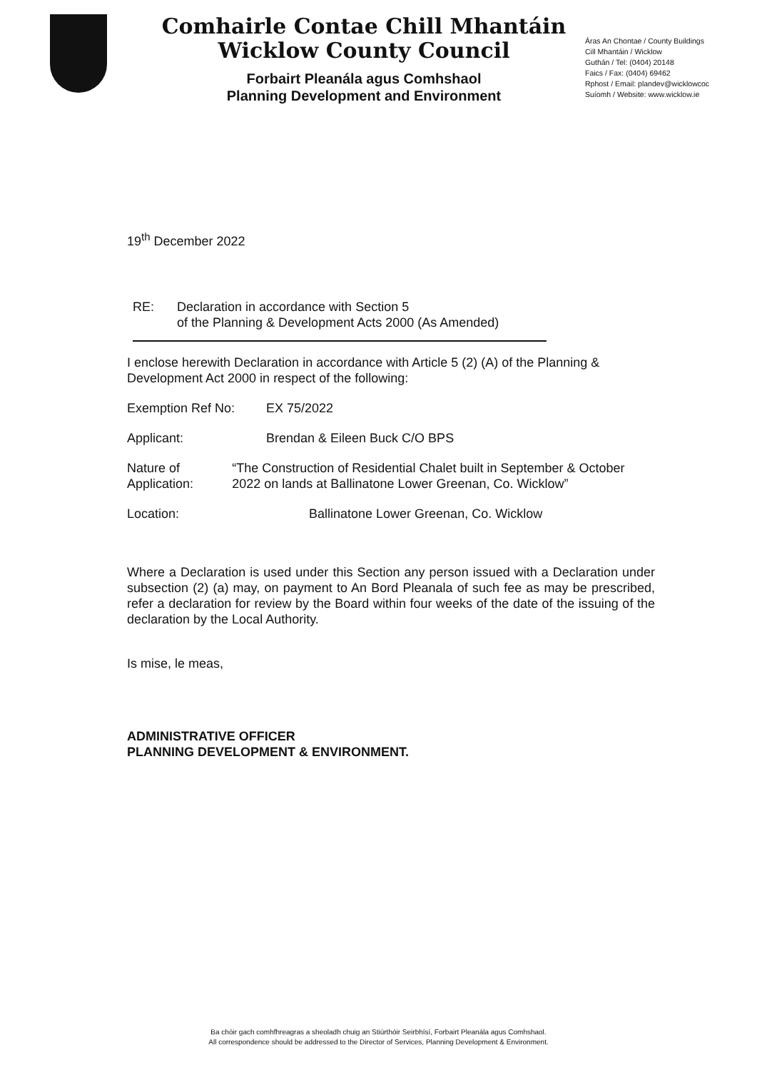Comhairle Contae Chill Mhantáin
Wicklow County Council
Forbairt Pleanála agus Comhshaol
Planning Development and Environment
Áras An Chontae / County Buildings
Cill Mhantáin / Wicklow
Guthán / Tel: (0404) 20148
Faics / Fax: (0404) 69462
Rphost / Email: plandev@wicklowcoc
Suíomh / Website: www.wicklow.ie
19<sup>th</sup> December 2022
RE: Declaration in accordance with Section 5
of the Planning & Development Acts 2000 (As Amended)
I enclose herewith Declaration in accordance with Article 5 (2) (A) of the Planning & Development Act 2000 in respect of the following:
Exemption Ref No: EX 75/2022
Applicant: Brendan & Eileen Buck C/O BPS
Nature of Application: “The Construction of Residential Chalet built in September & October 2022 on lands at Ballinatone Lower Greenan, Co. Wicklow”
Location: Ballinatone Lower Greenan, Co. Wicklow
Where a Declaration is used under this Section any person issued with a Declaration under subsection (2) (a) may, on payment to An Bord Pleanala of such fee as may be prescribed, refer a declaration for review by the Board within four weeks of the date of the issuing of the declaration by the Local Authority.
Is mise, le meas,
ADMINISTRATIVE OFFICER
PLANNING DEVELOPMENT & ENVIRONMENT.
Ba chóir gach comhfhreagras a sheoladh chuig an Stiúrthóir Seirbhísí, Forbairt Pleanála agus Comhshaol.
All correspondence should be addressed to the Director of Services, Planning Development & Environment.